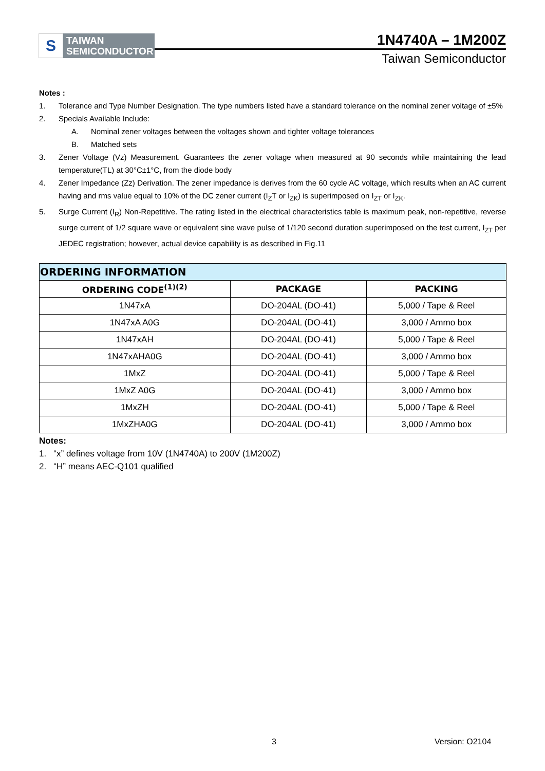S
TAIWAN
SEMICONDUCTOR
1N4740A – 1M200Z
Taiwan Semiconductor
Notes :
1. Tolerance and Type Number Designation. The type numbers listed have a standard tolerance on the nominal zener voltage of ±5%
2. Specials Available Include:
A. Nominal zener voltages between the voltages shown and tighter voltage tolerances
B. Matched sets
3. Zener Voltage (Vz) Measurement. Guarantees the zener voltage when measured at 90 seconds while maintaining the lead temperature(TL) at 30°C±1°C, from the diode body
4. Zener Impedance (Zz) Derivation. The zener impedance is derives from the 60 cycle AC voltage, which results when an AC current having and rms value equal to 10% of the DC zener current (I<sub>Z</sub>T or I<sub>ZK</sub>) is superimposed on I<sub>ZT</sub> or I<sub>ZK</sub>.
5. Surge Current (I<sub>R</sub>) Non-Repetitive. The rating listed in the electrical characteristics table is maximum peak, non-repetitive, reverse surge current of 1/2 square wave or equivalent sine wave pulse of 1/120 second duration superimposed on the test current, I<sub>ZT</sub> per JEDEC registration; however, actual device capability is as described in Fig.11
| ORDERING INFORMATION | | |
| --- | --- | --- |
| ORDERING CODE<sup>(1)(2)</sup> | PACKAGE | PACKING |
| 1N47xA | DO-204AL (DO-41) | 5,000 / Tape & Reel |
| 1N47xA A0G | DO-204AL (DO-41) | 3,000 / Ammo box |
| 1N47xAH | DO-204AL (DO-41) | 5,000 / Tape & Reel |
| 1N47xAHA0G | DO-204AL (DO-41) | 3,000 / Ammo box |
| 1MxZ | DO-204AL (DO-41) | 5,000 / Tape & Reel |
| 1MxZ A0G | DO-204AL (DO-41) | 3,000 / Ammo box |
| 1MxZH | DO-204AL (DO-41) | 5,000 / Tape & Reel |
| 1MxZHA0G | DO-204AL (DO-41) | 3,000 / Ammo box |
Notes:
1. “x” defines voltage from 10V (1N4740A) to 200V (1M200Z)
2. “H” means AEC-Q101 qualified
3 Version: O2104